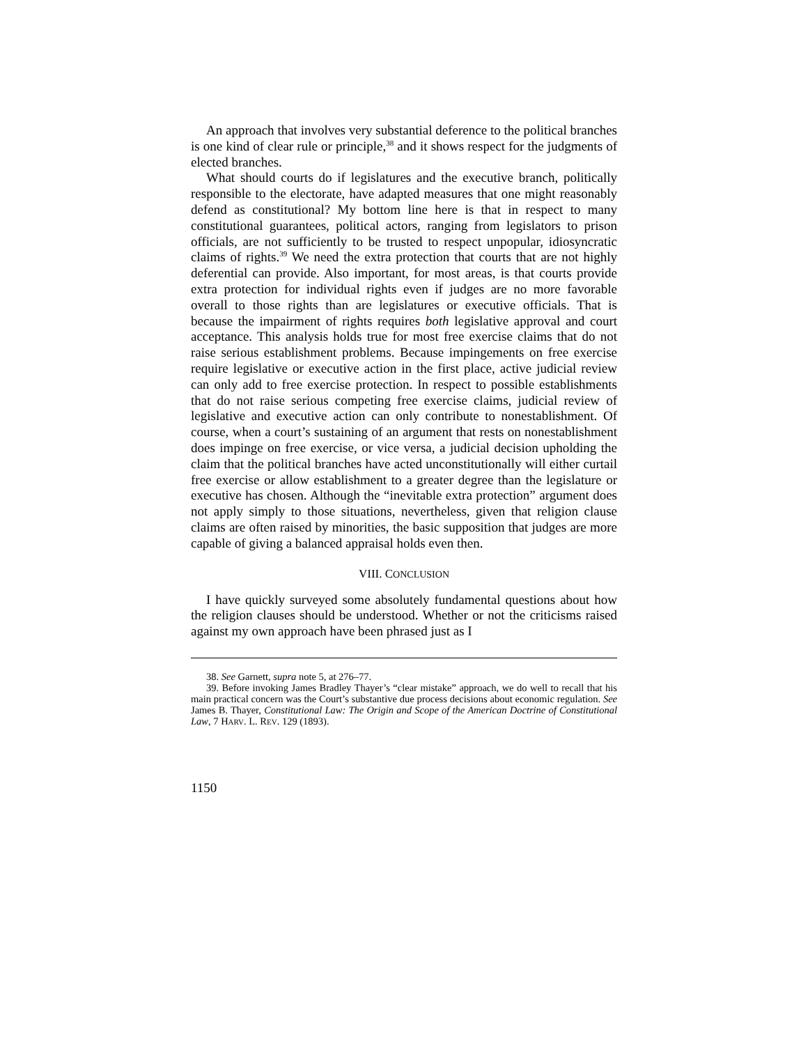An approach that involves very substantial deference to the political branches is one kind of clear rule or principle,<sup>38</sup> and it shows respect for the judgments of elected branches.
What should courts do if legislatures and the executive branch, politically responsible to the electorate, have adapted measures that one might reasonably defend as constitutional? My bottom line here is that in respect to many constitutional guarantees, political actors, ranging from legislators to prison officials, are not sufficiently to be trusted to respect unpopular, idiosyncratic claims of rights.<sup>39</sup> We need the extra protection that courts that are not highly deferential can provide. Also important, for most areas, is that courts provide extra protection for individual rights even if judges are no more favorable overall to those rights than are legislatures or executive officials. That is because the impairment of rights requires both legislative approval and court acceptance. This analysis holds true for most free exercise claims that do not raise serious establishment problems. Because impingements on free exercise require legislative or executive action in the first place, active judicial review can only add to free exercise protection. In respect to possible establishments that do not raise serious competing free exercise claims, judicial review of legislative and executive action can only contribute to nonestablishment. Of course, when a court’s sustaining of an argument that rests on nonestablishment does impinge on free exercise, or vice versa, a judicial decision upholding the claim that the political branches have acted unconstitutionally will either curtail free exercise or allow establishment to a greater degree than the legislature or executive has chosen. Although the “inevitable extra protection” argument does not apply simply to those situations, nevertheless, given that religion clause claims are often raised by minorities, the basic supposition that judges are more capable of giving a balanced appraisal holds even then.
VIII. CONCLUSION
I have quickly surveyed some absolutely fundamental questions about how the religion clauses should be understood. Whether or not the criticisms raised against my own approach have been phrased just as I
38. See Garnett, supra note 5, at 276–77.
39. Before invoking James Bradley Thayer’s “clear mistake” approach, we do well to recall that his main practical concern was the Court’s substantive due process decisions about economic regulation. See James B. Thayer, Constitutional Law: The Origin and Scope of the American Doctrine of Constitutional Law, 7 HARV. L. REV. 129 (1893).
1150